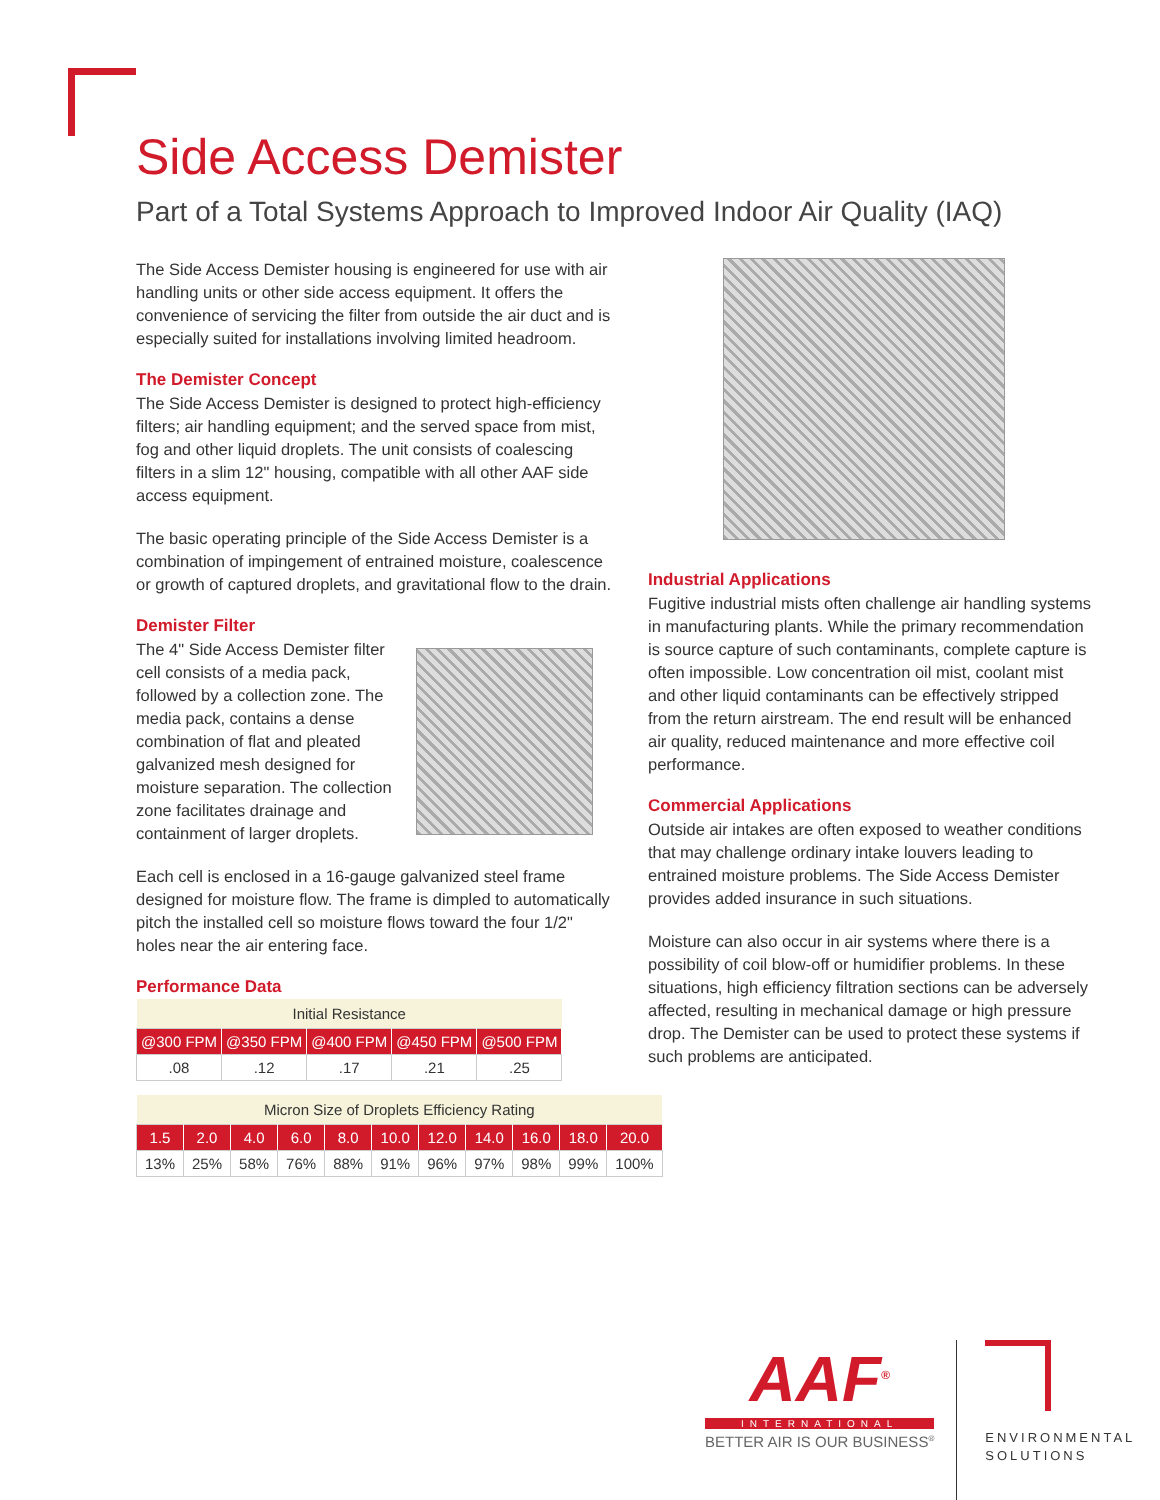Side Access Demister
Part of a Total Systems Approach to Improved Indoor Air Quality (IAQ)
The Side Access Demister housing is engineered for use with air handling units or other side access equipment. It offers the convenience of servicing the filter from outside the air duct and is especially suited for installations involving limited headroom.
The Demister Concept
The Side Access Demister is designed to protect high-efficiency filters; air handling equipment; and the served space from mist, fog and other liquid droplets. The unit consists of coalescing filters in a slim 12" housing, compatible with all other AAF side access equipment.
The basic operating principle of the Side Access Demister is a combination of impingement of entrained moisture, coalescence or growth of captured droplets, and gravitational flow to the drain.
Demister Filter
The 4" Side Access Demister filter cell consists of a media pack, followed by a collection zone. The media pack, contains a dense combination of flat and pleated galvanized mesh designed for moisture separation. The collection zone facilitates drainage and containment of larger droplets.
Each cell is enclosed in a 16-gauge galvanized steel frame designed for moisture flow. The frame is dimpled to automatically pitch the installed cell so moisture flows toward the four 1/2" holes near the air entering face.
Performance Data
| Initial Resistance | | | | |
| --- | --- | --- | --- | --- |
| @300 FPM | @350 FPM | @400 FPM | @450 FPM | @500 FPM |
| .08 | .12 | .17 | .21 | .25 |
| Micron Size of Droplets Efficiency Rating | | | | | | | | | | |
| --- | --- | --- | --- | --- | --- | --- | --- | --- | --- | --- |
| 1.5 | 2.0 | 4.0 | 6.0 | 8.0 | 10.0 | 12.0 | 14.0 | 16.0 | 18.0 | 20.0 |
| 13% | 25% | 58% | 76% | 88% | 91% | 96% | 97% | 98% | 99% | 100% |
Industrial Applications
Fugitive industrial mists often challenge air handling systems in manufacturing plants. While the primary recommendation is source capture of such contaminants, complete capture is often impossible. Low concentration oil mist, coolant mist and other liquid contaminants can be effectively stripped from the return airstream. The end result will be enhanced air quality, reduced maintenance and more effective coil performance.
Commercial Applications
Outside air intakes are often exposed to weather conditions that may challenge ordinary intake louvers leading to entrained moisture problems. The Side Access Demister provides added insurance in such situations.
Moisture can also occur in air systems where there is a possibility of coil blow-off or humidifier problems. In these situations, high efficiency filtration sections can be adversely affected, resulting in mechanical damage or high pressure drop. The Demister can be used to protect these systems if such problems are anticipated.
AAF<sup>®</sup>
INTERNATIONAL
BETTER AIR IS OUR BUSINESS<sup>®</sup>
ENVIRONMENTAL
SOLUTIONS